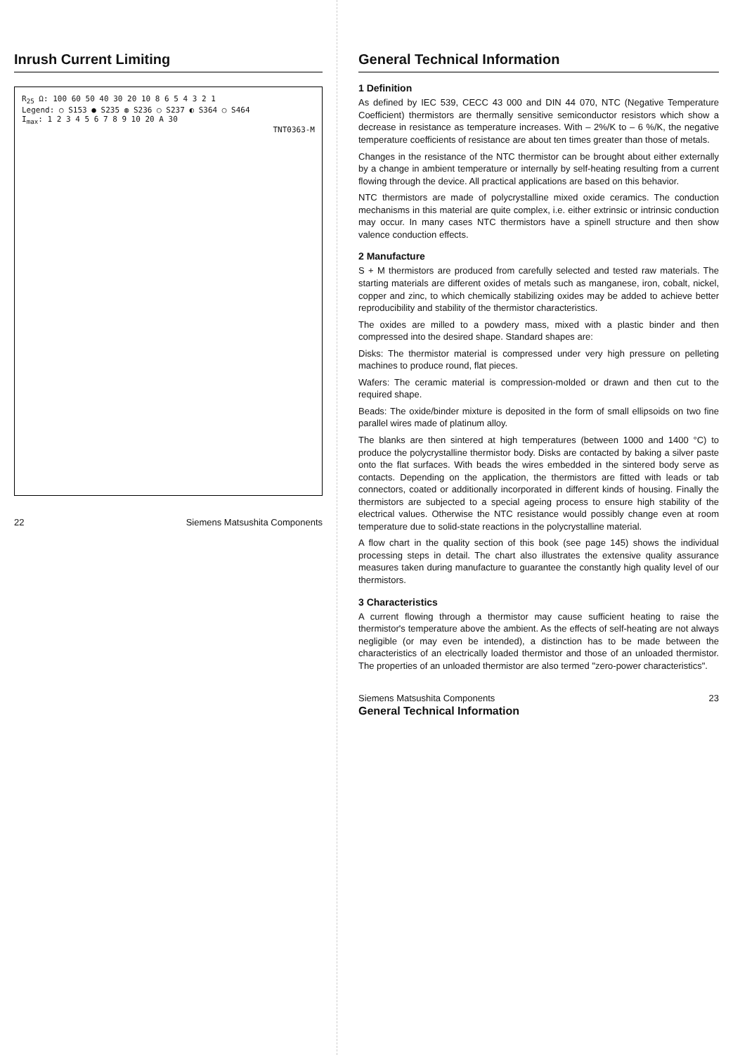Inrush Current Limiting
R<sub>25</sub> Ω: 100 60 50 40 30 20 10 8 6 5 4 3 2 1
Legend: ○ S153 ● S235 ◍ S236 ◯ S237 ◐ S364 ◯ S464
I<sub>max</sub>: 1 2 3 4 5 6 7 8 9 10 20 A 30
TNT0363-M
22 Siemens Matsushita Components
General Technical Information
1 Definition
As defined by IEC 539, CECC 43 000 and DIN 44 070, NTC (Negative Temperature Coefficient) thermistors are thermally sensitive semiconductor resistors which show a decrease in resistance as temperature increases. With – 2%/K to – 6 %/K, the negative temperature coefficients of resistance are about ten times greater than those of metals.
Changes in the resistance of the NTC thermistor can be brought about either externally by a change in ambient temperature or internally by self-heating resulting from a current flowing through the device. All practical applications are based on this behavior.
NTC thermistors are made of polycrystalline mixed oxide ceramics. The conduction mechanisms in this material are quite complex, i.e. either extrinsic or intrinsic conduction may occur. In many cases NTC thermistors have a spinell structure and then show valence conduction effects.
2 Manufacture
S + M thermistors are produced from carefully selected and tested raw materials. The starting materials are different oxides of metals such as manganese, iron, cobalt, nickel, copper and zinc, to which chemically stabilizing oxides may be added to achieve better reproducibility and stability of the thermistor characteristics.
The oxides are milled to a powdery mass, mixed with a plastic binder and then compressed into the desired shape. Standard shapes are:
Disks: The thermistor material is compressed under very high pressure on pelleting machines to produce round, flat pieces.
Wafers: The ceramic material is compression-molded or drawn and then cut to the required shape.
Beads: The oxide/binder mixture is deposited in the form of small ellipsoids on two fine parallel wires made of platinum alloy.
The blanks are then sintered at high temperatures (between 1000 and 1400 °C) to produce the polycrystalline thermistor body. Disks are contacted by baking a silver paste onto the flat surfaces. With beads the wires embedded in the sintered body serve as contacts. Depending on the application, the thermistors are fitted with leads or tab connectors, coated or additionally incorporated in different kinds of housing. Finally the thermistors are subjected to a special ageing process to ensure high stability of the electrical values. Otherwise the NTC resistance would possibly change even at room temperature due to solid-state reactions in the polycrystalline material.
A flow chart in the quality section of this book (see page 145) shows the individual processing steps in detail. The chart also illustrates the extensive quality assurance measures taken during manufacture to guarantee the constantly high quality level of our thermistors.
3 Characteristics
A current flowing through a thermistor may cause sufficient heating to raise the thermistor's temperature above the ambient. As the effects of self-heating are not always negligible (or may even be intended), a distinction has to be made between the characteristics of an electrically loaded thermistor and those of an unloaded thermistor. The properties of an unloaded thermistor are also termed "zero-power characteristics".
Siemens Matsushita Components 23
General Technical Information